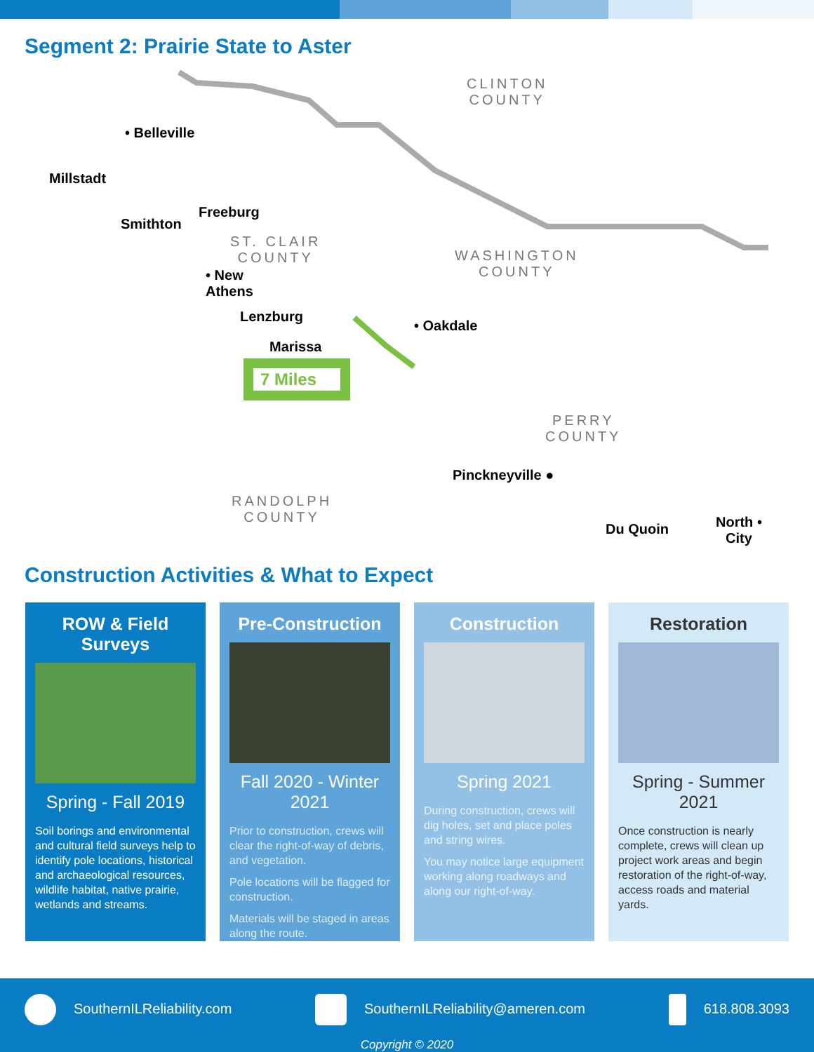Segment 2: Prairie State to Aster
• Belleville
Millstadt
Smithton
Freeburg
ST. CLAIR
COUNTY
• New
Athens
Lenzburg
Marissa
7 Miles
CLINTON
COUNTY
WASHINGTON
COUNTY
• Oakdale
PERRY
COUNTY
Pinckneyville ●
RANDOLPH
COUNTY
Du Quoin North •
City
Construction Activities & What to Expect
ROW & Field Surveys
Spring - Fall 2019
Soil borings and environmental and cultural field surveys help to identify pole locations, historical and archaeological resources, wildlife habitat, native prairie, wetlands and streams.
Pre-Construction
Fall 2020 - Winter 2021
Prior to construction, crews will clear the right-of-way of debris, and vegetation.
Pole locations will be flagged for construction.
Materials will be staged in areas along the route.
Construction
Spring 2021
During construction, crews will dig holes, set and place poles and string wires.
You may notice large equipment working along roadways and along our right-of-way.
Restoration
Spring - Summer 2021
Once construction is nearly complete, crews will clean up project work areas and begin restoration of the right-of-way, access roads and material yards.
SouthernILReliability.com
SouthernILReliability@ameren.com
618.808.3093
Copyright © 2020